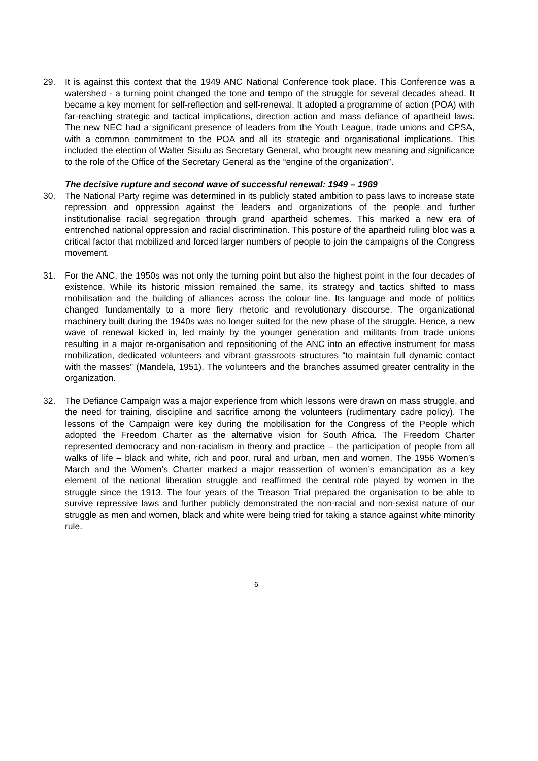29. It is against this context that the 1949 ANC National Conference took place. This Conference was a watershed - a turning point changed the tone and tempo of the struggle for several decades ahead. It became a key moment for self-reflection and self-renewal. It adopted a programme of action (POA) with far-reaching strategic and tactical implications, direction action and mass defiance of apartheid laws. The new NEC had a significant presence of leaders from the Youth League, trade unions and CPSA, with a common commitment to the POA and all its strategic and organisational implications. This included the election of Walter Sisulu as Secretary General, who brought new meaning and significance to the role of the Office of the Secretary General as the “engine of the organization”.
The decisive rupture and second wave of successful renewal: 1949 – 1969
30. The National Party regime was determined in its publicly stated ambition to pass laws to increase state repression and oppression against the leaders and organizations of the people and further institutionalise racial segregation through grand apartheid schemes. This marked a new era of entrenched national oppression and racial discrimination. This posture of the apartheid ruling bloc was a critical factor that mobilized and forced larger numbers of people to join the campaigns of the Congress movement.
31. For the ANC, the 1950s was not only the turning point but also the highest point in the four decades of existence. While its historic mission remained the same, its strategy and tactics shifted to mass mobilisation and the building of alliances across the colour line. Its language and mode of politics changed fundamentally to a more fiery rhetoric and revolutionary discourse. The organizational machinery built during the 1940s was no longer suited for the new phase of the struggle. Hence, a new wave of renewal kicked in, led mainly by the younger generation and militants from trade unions resulting in a major re-organisation and repositioning of the ANC into an effective instrument for mass mobilization, dedicated volunteers and vibrant grassroots structures “to maintain full dynamic contact with the masses” (Mandela, 1951). The volunteers and the branches assumed greater centrality in the organization.
32. The Defiance Campaign was a major experience from which lessons were drawn on mass struggle, and the need for training, discipline and sacrifice among the volunteers (rudimentary cadre policy). The lessons of the Campaign were key during the mobilisation for the Congress of the People which adopted the Freedom Charter as the alternative vision for South Africa. The Freedom Charter represented democracy and non-racialism in theory and practice – the participation of people from all walks of life – black and white, rich and poor, rural and urban, men and women. The 1956 Women’s March and the Women’s Charter marked a major reassertion of women’s emancipation as a key element of the national liberation struggle and reaffirmed the central role played by women in the struggle since the 1913. The four years of the Treason Trial prepared the organisation to be able to survive repressive laws and further publicly demonstrated the non-racial and non-sexist nature of our struggle as men and women, black and white were being tried for taking a stance against white minority rule.
6